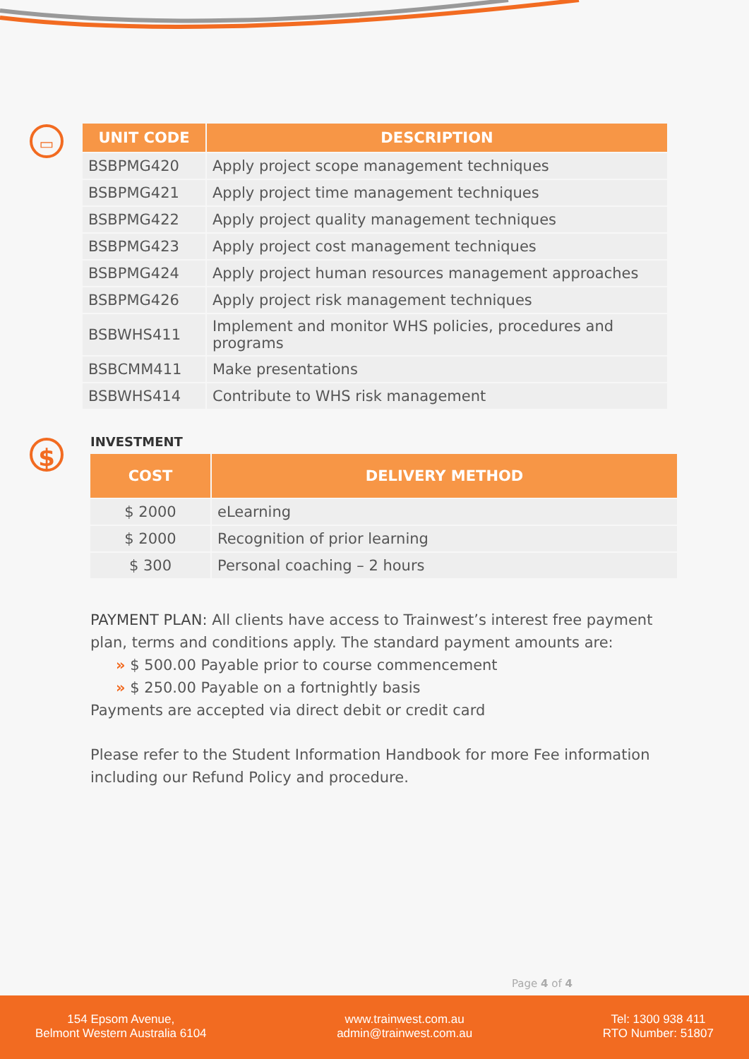▭
| UNIT CODE | DESCRIPTION |
| --- | --- |
| BSBPMG420 | Apply project scope management techniques |
| BSBPMG421 | Apply project time management techniques |
| BSBPMG422 | Apply project quality management techniques |
| BSBPMG423 | Apply project cost management techniques |
| BSBPMG424 | Apply project human resources management approaches |
| BSBPMG426 | Apply project risk management techniques |
| BSBWHS411 | Implement and monitor WHS policies, procedures and programs |
| BSBCMM411 | Make presentations |
| BSBWHS414 | Contribute to WHS risk management |
$ INVESTMENT
| COST | DELIVERY METHOD |
| --- | --- |
| $ 2000 | eLearning |
| $ 2000 | Recognition of prior learning |
| $ 300 | Personal coaching – 2 hours |
PAYMENT PLAN: All clients have access to Trainwest’s interest free payment plan, terms and conditions apply. The standard payment amounts are:
» $ 500.00 Payable prior to course commencement
» $ 250.00 Payable on a fortnightly basis
Payments are accepted via direct debit or credit card
Please refer to the Student Information Handbook for more Fee information including our Refund Policy and procedure.
Page 4 of 4
154 Epsom Avenue,
Belmont Western Australia 6104
www.trainwest.com.au
admin@trainwest.com.au
Tel: 1300 938 411
RTO Number: 51807